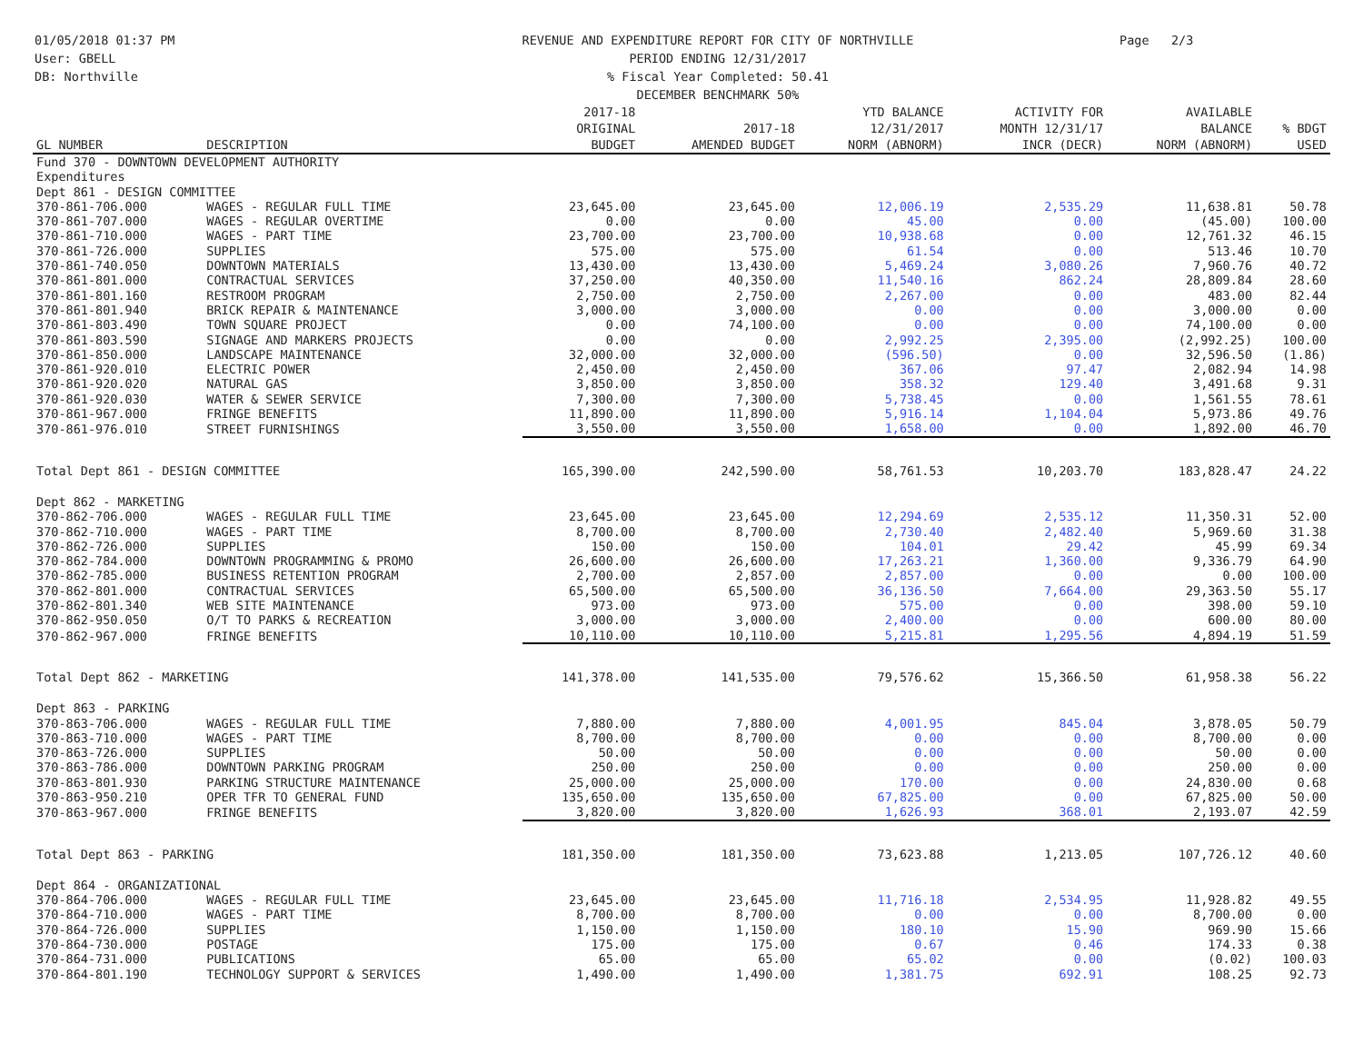01/05/2018 01:37 PM
User: GBELL
DB: Northville
REVENUE AND EXPENDITURE REPORT FOR CITY OF NORTHVILLE
PERIOD ENDING 12/31/2017
% Fiscal Year Completed: 50.41
DECEMBER BENCHMARK 50%
Page 2/3
| GL NUMBER | DESCRIPTION | 2017-18 ORIGINAL BUDGET | 2017-18 AMENDED BUDGET | YTD BALANCE 12/31/2017 NORM (ABNORM) | ACTIVITY FOR MONTH 12/31/17 INCR (DECR) | AVAILABLE BALANCE NORM (ABNORM) | % BDGT USED |
| --- | --- | --- | --- | --- | --- | --- | --- |
| Fund 370 - DOWNTOWN DEVELOPMENT AUTHORITY | | | | | | | |
| Expenditures | | | | | | | |
| Dept 861 - DESIGN COMMITTEE | | | | | | | |
| 370-861-706.000 | WAGES - REGULAR FULL TIME | 23,645.00 | 23,645.00 | 12,006.19 | 2,535.29 | 11,638.81 | 50.78 |
| 370-861-707.000 | WAGES - REGULAR OVERTIME | 0.00 | 0.00 | 45.00 | 0.00 | (45.00) | 100.00 |
| 370-861-710.000 | WAGES - PART TIME | 23,700.00 | 23,700.00 | 10,938.68 | 0.00 | 12,761.32 | 46.15 |
| 370-861-726.000 | SUPPLIES | 575.00 | 575.00 | 61.54 | 0.00 | 513.46 | 10.70 |
| 370-861-740.050 | DOWNTOWN MATERIALS | 13,430.00 | 13,430.00 | 5,469.24 | 3,080.26 | 7,960.76 | 40.72 |
| 370-861-801.000 | CONTRACTUAL SERVICES | 37,250.00 | 40,350.00 | 11,540.16 | 862.24 | 28,809.84 | 28.60 |
| 370-861-801.160 | RESTROOM PROGRAM | 2,750.00 | 2,750.00 | 2,267.00 | 0.00 | 483.00 | 82.44 |
| 370-861-801.940 | BRICK REPAIR & MAINTENANCE | 3,000.00 | 3,000.00 | 0.00 | 0.00 | 3,000.00 | 0.00 |
| 370-861-803.490 | TOWN SQUARE PROJECT | 0.00 | 74,100.00 | 0.00 | 0.00 | 74,100.00 | 0.00 |
| 370-861-803.590 | SIGNAGE AND MARKERS PROJECTS | 0.00 | 0.00 | 2,992.25 | 2,395.00 | (2,992.25) | 100.00 |
| 370-861-850.000 | LANDSCAPE MAINTENANCE | 32,000.00 | 32,000.00 | (596.50) | 0.00 | 32,596.50 | (1.86) |
| 370-861-920.010 | ELECTRIC POWER | 2,450.00 | 2,450.00 | 367.06 | 97.47 | 2,082.94 | 14.98 |
| 370-861-920.020 | NATURAL GAS | 3,850.00 | 3,850.00 | 358.32 | 129.40 | 3,491.68 | 9.31 |
| 370-861-920.030 | WATER & SEWER SERVICE | 7,300.00 | 7,300.00 | 5,738.45 | 0.00 | 1,561.55 | 78.61 |
| 370-861-967.000 | FRINGE BENEFITS | 11,890.00 | 11,890.00 | 5,916.14 | 1,104.04 | 5,973.86 | 49.76 |
| 370-861-976.010 | STREET FURNISHINGS | 3,550.00 | 3,550.00 | 1,658.00 | 0.00 | 1,892.00 | 46.70 |
| Total Dept 861 - DESIGN COMMITTEE | | 165,390.00 | 242,590.00 | 58,761.53 | 10,203.70 | 183,828.47 | 24.22 |
| Dept 862 - MARKETING | | | | | | | |
| 370-862-706.000 | WAGES - REGULAR FULL TIME | 23,645.00 | 23,645.00 | 12,294.69 | 2,535.12 | 11,350.31 | 52.00 |
| 370-862-710.000 | WAGES - PART TIME | 8,700.00 | 8,700.00 | 2,730.40 | 2,482.40 | 5,969.60 | 31.38 |
| 370-862-726.000 | SUPPLIES | 150.00 | 150.00 | 104.01 | 29.42 | 45.99 | 69.34 |
| 370-862-784.000 | DOWNTOWN PROGRAMMING & PROMO | 26,600.00 | 26,600.00 | 17,263.21 | 1,360.00 | 9,336.79 | 64.90 |
| 370-862-785.000 | BUSINESS RETENTION PROGRAM | 2,700.00 | 2,857.00 | 2,857.00 | 0.00 | 0.00 | 100.00 |
| 370-862-801.000 | CONTRACTUAL SERVICES | 65,500.00 | 65,500.00 | 36,136.50 | 7,664.00 | 29,363.50 | 55.17 |
| 370-862-801.340 | WEB SITE MAINTENANCE | 973.00 | 973.00 | 575.00 | 0.00 | 398.00 | 59.10 |
| 370-862-950.050 | O/T TO PARKS & RECREATION | 3,000.00 | 3,000.00 | 2,400.00 | 0.00 | 600.00 | 80.00 |
| 370-862-967.000 | FRINGE BENEFITS | 10,110.00 | 10,110.00 | 5,215.81 | 1,295.56 | 4,894.19 | 51.59 |
| Total Dept 862 - MARKETING | | 141,378.00 | 141,535.00 | 79,576.62 | 15,366.50 | 61,958.38 | 56.22 |
| Dept 863 - PARKING | | | | | | | |
| 370-863-706.000 | WAGES - REGULAR FULL TIME | 7,880.00 | 7,880.00 | 4,001.95 | 845.04 | 3,878.05 | 50.79 |
| 370-863-710.000 | WAGES - PART TIME | 8,700.00 | 8,700.00 | 0.00 | 0.00 | 8,700.00 | 0.00 |
| 370-863-726.000 | SUPPLIES | 50.00 | 50.00 | 0.00 | 0.00 | 50.00 | 0.00 |
| 370-863-786.000 | DOWNTOWN PARKING PROGRAM | 250.00 | 250.00 | 0.00 | 0.00 | 250.00 | 0.00 |
| 370-863-801.930 | PARKING STRUCTURE MAINTENANCE | 25,000.00 | 25,000.00 | 170.00 | 0.00 | 24,830.00 | 0.68 |
| 370-863-950.210 | OPER TFR TO GENERAL FUND | 135,650.00 | 135,650.00 | 67,825.00 | 0.00 | 67,825.00 | 50.00 |
| 370-863-967.000 | FRINGE BENEFITS | 3,820.00 | 3,820.00 | 1,626.93 | 368.01 | 2,193.07 | 42.59 |
| Total Dept 863 - PARKING | | 181,350.00 | 181,350.00 | 73,623.88 | 1,213.05 | 107,726.12 | 40.60 |
| Dept 864 - ORGANIZATIONAL | | | | | | | |
| 370-864-706.000 | WAGES - REGULAR FULL TIME | 23,645.00 | 23,645.00 | 11,716.18 | 2,534.95 | 11,928.82 | 49.55 |
| 370-864-710.000 | WAGES - PART TIME | 8,700.00 | 8,700.00 | 0.00 | 0.00 | 8,700.00 | 0.00 |
| 370-864-726.000 | SUPPLIES | 1,150.00 | 1,150.00 | 180.10 | 15.90 | 969.90 | 15.66 |
| 370-864-730.000 | POSTAGE | 175.00 | 175.00 | 0.67 | 0.46 | 174.33 | 0.38 |
| 370-864-731.000 | PUBLICATIONS | 65.00 | 65.00 | 65.02 | 0.00 | (0.02) | 100.03 |
| 370-864-801.190 | TECHNOLOGY SUPPORT & SERVICES | 1,490.00 | 1,490.00 | 1,381.75 | 692.91 | 108.25 | 92.73 |